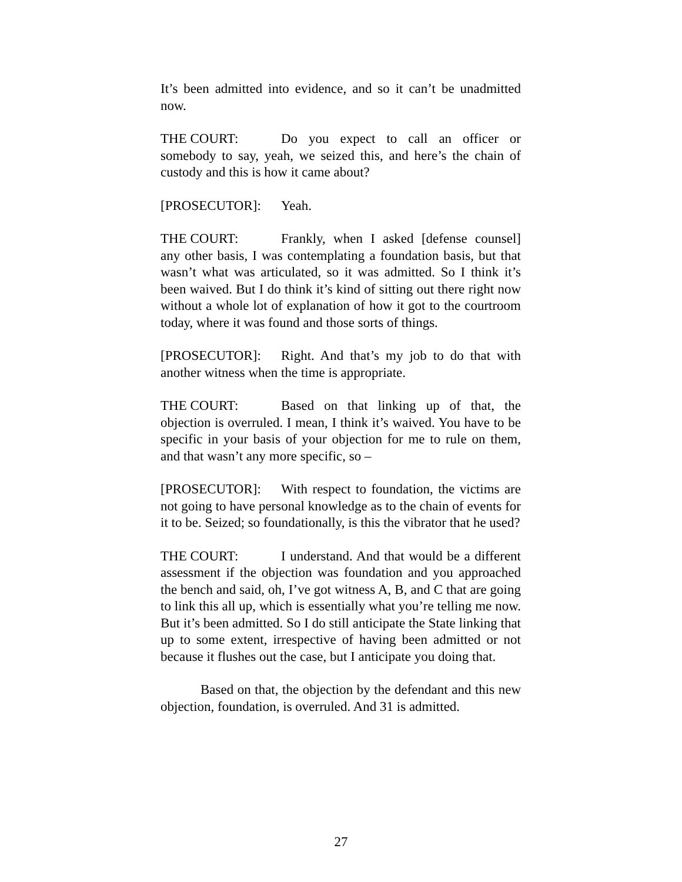It’s been admitted into evidence, and so it can’t be unadmitted now.
THE COURT: Do you expect to call an officer or somebody to say, yeah, we seized this, and here’s the chain of custody and this is how it came about?
[PROSECUTOR]: Yeah.
THE COURT: Frankly, when I asked [defense counsel] any other basis, I was contemplating a foundation basis, but that wasn’t what was articulated, so it was admitted. So I think it’s been waived. But I do think it’s kind of sitting out there right now without a whole lot of explanation of how it got to the courtroom today, where it was found and those sorts of things.
[PROSECUTOR]: Right. And that’s my job to do that with another witness when the time is appropriate.
THE COURT: Based on that linking up of that, the objection is overruled. I mean, I think it’s waived. You have to be specific in your basis of your objection for me to rule on them, and that wasn’t any more specific, so –
[PROSECUTOR]: With respect to foundation, the victims are not going to have personal knowledge as to the chain of events for it to be. Seized; so foundationally, is this the vibrator that he used?
THE COURT: I understand. And that would be a different assessment if the objection was foundation and you approached the bench and said, oh, I’ve got witness A, B, and C that are going to link this all up, which is essentially what you’re telling me now. But it’s been admitted. So I do still anticipate the State linking that up to some extent, irrespective of having been admitted or not because it flushes out the case, but I anticipate you doing that.
Based on that, the objection by the defendant and this new objection, foundation, is overruled. And 31 is admitted.
27